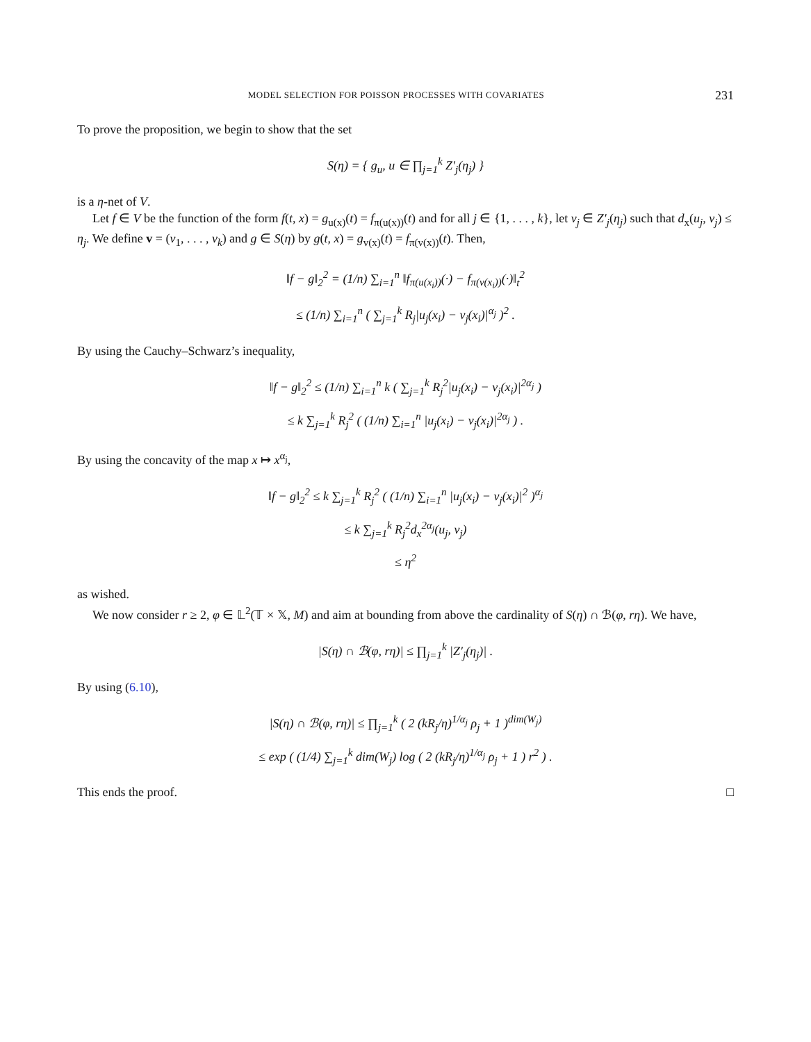MODEL SELECTION FOR POISSON PROCESSES WITH COVARIATES 231
To prove the proposition, we begin to show that the set
S(η) = { g<sub>u</sub>, u ∈ ∏<sub>j=1</sub><sup>k</sup> Z′<sub>j</sub>(η<sub>j</sub>) }
is a η-net of V.
Let f ∈ V be the function of the form f(t, x) = g<sub>u(x)</sub>(t) = f<sub>π(u(x))</sub>(t) and for all j ∈ {1, . . . , k}, let v<sub>j</sub> ∈ Z′<sub>j</sub>(η<sub>j</sub>) such that d<sub>x</sub>(u<sub>j</sub>, v<sub>j</sub>) ≤ η<sub>j</sub>. We define v = (v<sub>1</sub>, . . . , v<sub>k</sub>) and g ∈ S(η) by g(t, x) = g<sub>v(x)</sub>(t) = f<sub>π(v(x))</sub>(t). Then,
‖f − g‖<sub>2</sub><sup>2</sup> = (1/n) ∑<sub>i=1</sub><sup>n</sup> ‖f<sub>π(u(x<sub>i</sub>))</sub>(·) − f<sub>π(v(x<sub>i</sub>))</sub>(·)‖<sub>t</sub><sup>2</sup>
≤ (1/n) ∑<sub>i=1</sub><sup>n</sup> ( ∑<sub>j=1</sub><sup>k</sup> R<sub>j</sub>|u<sub>j</sub>(x<sub>i</sub>) − v<sub>j</sub>(x<sub>i</sub>)|<sup>α<sub>j</sub></sup> )<sup>2</sup> .
By using the Cauchy–Schwarz’s inequality,
‖f − g‖<sub>2</sub><sup>2</sup> ≤ (1/n) ∑<sub>i=1</sub><sup>n</sup> k ( ∑<sub>j=1</sub><sup>k</sup> R<sub>j</sub><sup>2</sup>|u<sub>j</sub>(x<sub>i</sub>) − v<sub>j</sub>(x<sub>i</sub>)|<sup>2α<sub>j</sub></sup> )
≤ k ∑<sub>j=1</sub><sup>k</sup> R<sub>j</sub><sup>2</sup> ( (1/n) ∑<sub>i=1</sub><sup>n</sup> |u<sub>j</sub>(x<sub>i</sub>) − v<sub>j</sub>(x<sub>i</sub>)|<sup>2α<sub>j</sub></sup> ) .
By using the concavity of the map x ↦ x<sup>α<sub>j</sub></sup>,
‖f − g‖<sub>2</sub><sup>2</sup> ≤ k ∑<sub>j=1</sub><sup>k</sup> R<sub>j</sub><sup>2</sup> ( (1/n) ∑<sub>i=1</sub><sup>n</sup> |u<sub>j</sub>(x<sub>i</sub>) − v<sub>j</sub>(x<sub>i</sub>)|<sup>2</sup> )<sup>α<sub>j</sub></sup>
≤ k ∑<sub>j=1</sub><sup>k</sup> R<sub>j</sub><sup>2</sup>d<sub>x</sub><sup>2α<sub>j</sub></sup>(u<sub>j</sub>, v<sub>j</sub>)
≤ η<sup>2</sup>
as wished.
We now consider r ≥ 2, φ ∈ 𝕃<sup>2</sup>(𝕋 × 𝕏, M) and aim at bounding from above the cardinality of S(η) ∩ ℬ(φ, rη). We have,
|S(η) ∩ ℬ(φ, rη)| ≤ ∏<sub>j=1</sub><sup>k</sup> |Z′<sub>j</sub>(η<sub>j</sub>)| .
By using (6.10),
|S(η) ∩ ℬ(φ, rη)| ≤ ∏<sub>j=1</sub><sup>k</sup> ( 2 (kR<sub>j</sub>/η)<sup>1/α<sub>j</sub></sup> ρ<sub>j</sub> + 1 )<sup>dim(W<sub>j</sub>)</sup>
≤ exp ( (1/4) ∑<sub>j=1</sub><sup>k</sup> dim(W<sub>j</sub>) log ( 2 (kR<sub>j</sub>/η)<sup>1/α<sub>j</sub></sup> ρ<sub>j</sub> + 1 ) r<sup>2</sup> ) .
This ends the proof. □